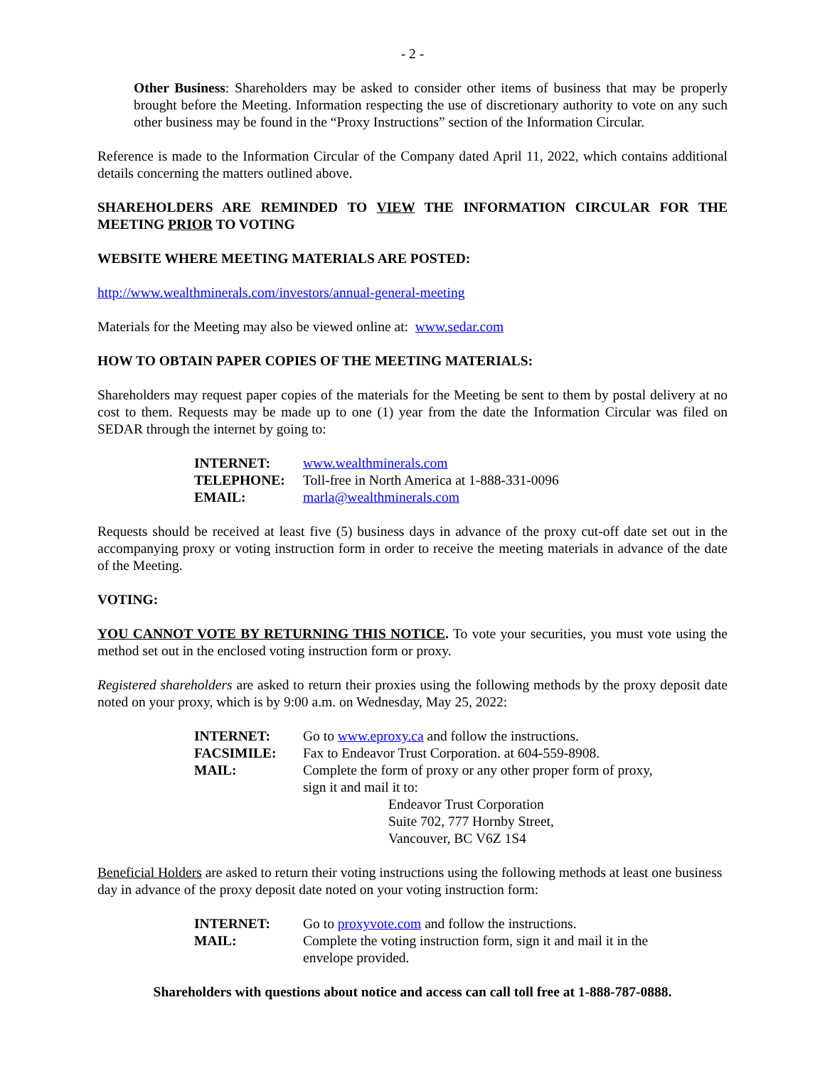- 2 -
Other Business: Shareholders may be asked to consider other items of business that may be properly brought before the Meeting. Information respecting the use of discretionary authority to vote on any such other business may be found in the “Proxy Instructions” section of the Information Circular.
Reference is made to the Information Circular of the Company dated April 11, 2022, which contains additional details concerning the matters outlined above.
SHAREHOLDERS ARE REMINDED TO VIEW THE INFORMATION CIRCULAR FOR THE MEETING PRIOR TO VOTING
WEBSITE WHERE MEETING MATERIALS ARE POSTED:
http://www.wealthminerals.com/investors/annual-general-meeting
Materials for the Meeting may also be viewed online at: www.sedar.com
HOW TO OBTAIN PAPER COPIES OF THE MEETING MATERIALS:
Shareholders may request paper copies of the materials for the Meeting be sent to them by postal delivery at no cost to them. Requests may be made up to one (1) year from the date the Information Circular was filed on SEDAR through the internet by going to:
| INTERNET: | www.wealthminerals.com |
| TELEPHONE: | Toll-free in North America at 1-888-331-0096 |
| EMAIL: | marla@wealthminerals.com |
Requests should be received at least five (5) business days in advance of the proxy cut-off date set out in the accompanying proxy or voting instruction form in order to receive the meeting materials in advance of the date of the Meeting.
VOTING:
YOU CANNOT VOTE BY RETURNING THIS NOTICE. To vote your securities, you must vote using the method set out in the enclosed voting instruction form or proxy.
Registered shareholders are asked to return their proxies using the following methods by the proxy deposit date noted on your proxy, which is by 9:00 a.m. on Wednesday, May 25, 2022:
| INTERNET: | Go to www.eproxy.ca and follow the instructions. |
| FACSIMILE: | Fax to Endeavor Trust Corporation. at 604-559-8908. |
| MAIL: | Complete the form of proxy or any other proper form of proxy, sign it and mail it to: Endeavor Trust Corporation Suite 702, 777 Hornby Street, Vancouver, BC V6Z 1S4 |
Beneficial Holders are asked to return their voting instructions using the following methods at least one business day in advance of the proxy deposit date noted on your voting instruction form:
| INTERNET: | Go to proxyvote.com and follow the instructions. |
| MAIL: | Complete the voting instruction form, sign it and mail it in the envelope provided. |
Shareholders with questions about notice and access can call toll free at 1-888-787-0888.